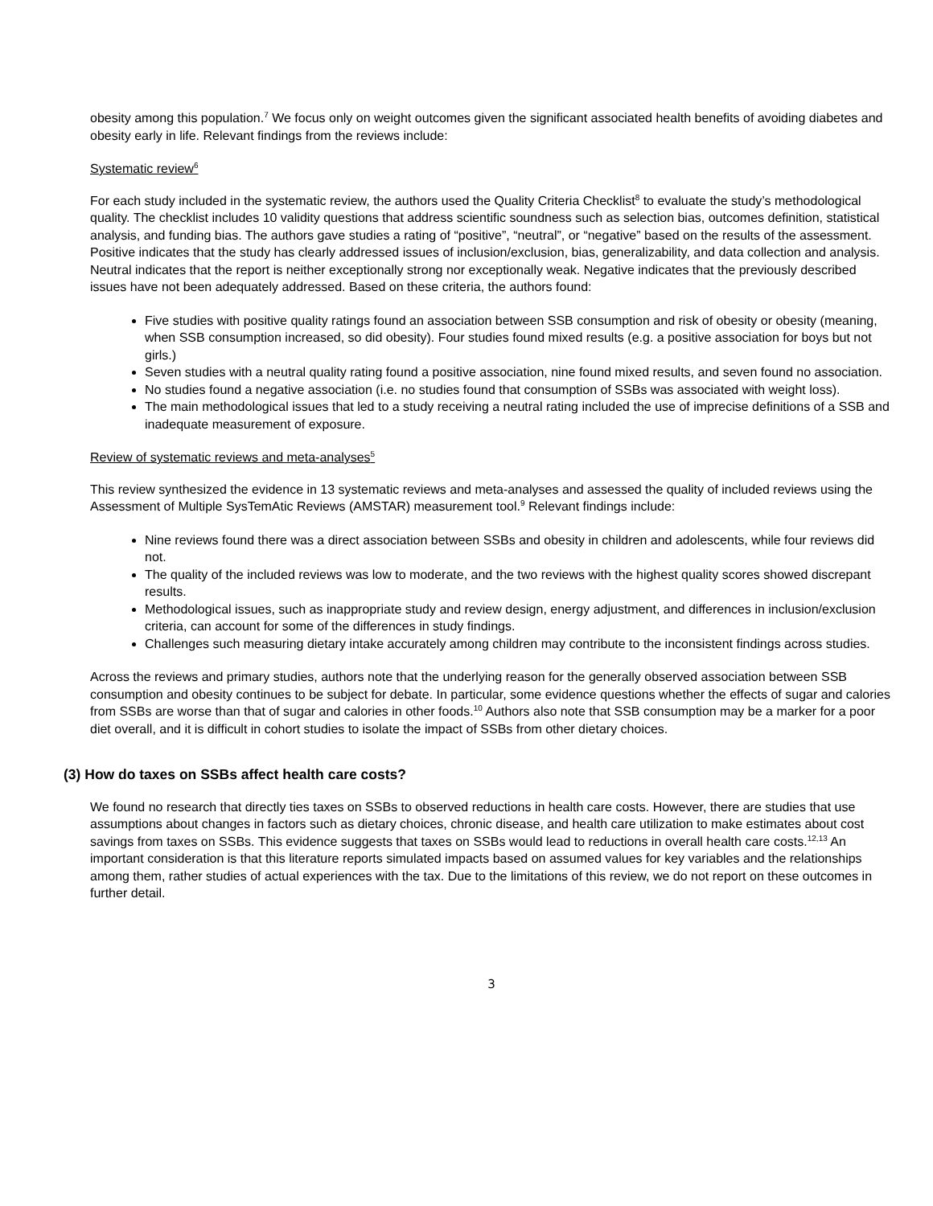obesity among this population.<sup>7</sup> We focus only on weight outcomes given the significant associated health benefits of avoiding diabetes and obesity early in life. Relevant findings from the reviews include:
Systematic review<sup>6</sup>
For each study included in the systematic review, the authors used the Quality Criteria Checklist<sup>8</sup> to evaluate the study’s methodological quality. The checklist includes 10 validity questions that address scientific soundness such as selection bias, outcomes definition, statistical analysis, and funding bias. The authors gave studies a rating of “positive”, “neutral”, or “negative” based on the results of the assessment. Positive indicates that the study has clearly addressed issues of inclusion/exclusion, bias, generalizability, and data collection and analysis. Neutral indicates that the report is neither exceptionally strong nor exceptionally weak. Negative indicates that the previously described issues have not been adequately addressed. Based on these criteria, the authors found:
Five studies with positive quality ratings found an association between SSB consumption and risk of obesity or obesity (meaning, when SSB consumption increased, so did obesity). Four studies found mixed results (e.g. a positive association for boys but not girls.)
Seven studies with a neutral quality rating found a positive association, nine found mixed results, and seven found no association.
No studies found a negative association (i.e. no studies found that consumption of SSBs was associated with weight loss).
The main methodological issues that led to a study receiving a neutral rating included the use of imprecise definitions of a SSB and inadequate measurement of exposure.
Review of systematic reviews and meta-analyses<sup>5</sup>
This review synthesized the evidence in 13 systematic reviews and meta-analyses and assessed the quality of included reviews using the Assessment of Multiple SysTemAtic Reviews (AMSTAR) measurement tool.<sup>9</sup> Relevant findings include:
Nine reviews found there was a direct association between SSBs and obesity in children and adolescents, while four reviews did not.
The quality of the included reviews was low to moderate, and the two reviews with the highest quality scores showed discrepant results.
Methodological issues, such as inappropriate study and review design, energy adjustment, and differences in inclusion/exclusion criteria, can account for some of the differences in study findings.
Challenges such measuring dietary intake accurately among children may contribute to the inconsistent findings across studies.
Across the reviews and primary studies, authors note that the underlying reason for the generally observed association between SSB consumption and obesity continues to be subject for debate. In particular, some evidence questions whether the effects of sugar and calories from SSBs are worse than that of sugar and calories in other foods.<sup>10</sup> Authors also note that SSB consumption may be a marker for a poor diet overall, and it is difficult in cohort studies to isolate the impact of SSBs from other dietary choices.
(3) How do taxes on SSBs affect health care costs?
We found no research that directly ties taxes on SSBs to observed reductions in health care costs. However, there are studies that use assumptions about changes in factors such as dietary choices, chronic disease, and health care utilization to make estimates about cost savings from taxes on SSBs. This evidence suggests that taxes on SSBs would lead to reductions in overall health care costs.<sup>12,13</sup> An important consideration is that this literature reports simulated impacts based on assumed values for key variables and the relationships among them, rather studies of actual experiences with the tax. Due to the limitations of this review, we do not report on these outcomes in further detail.
3